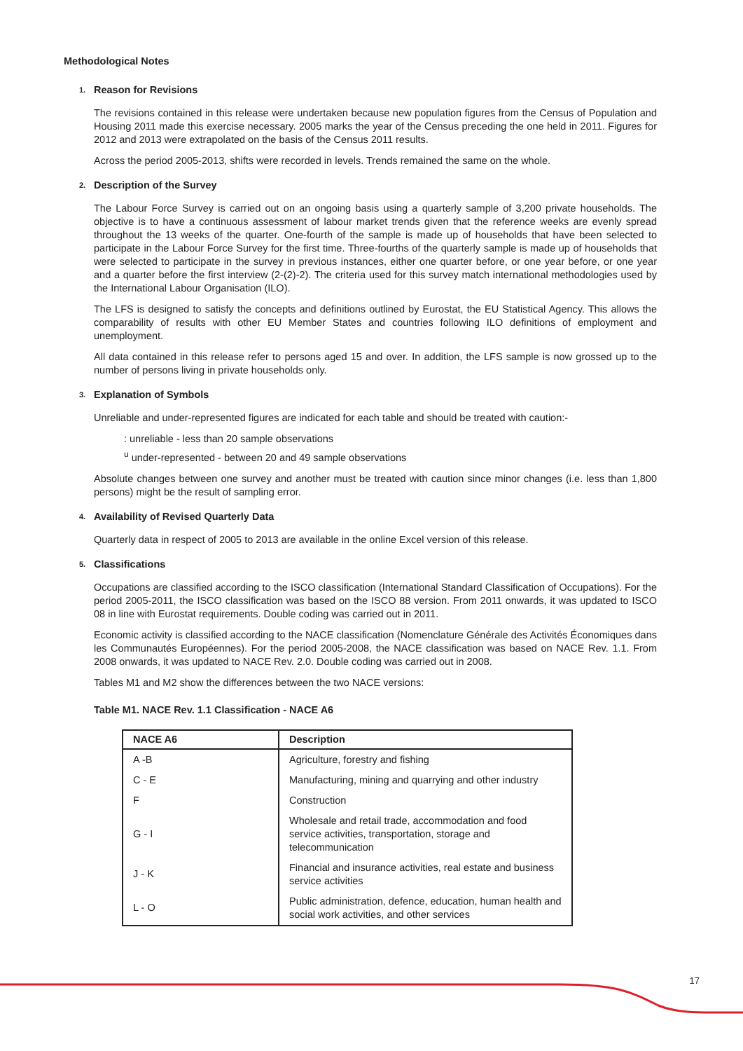Methodological Notes
1. Reason for Revisions
The revisions contained in this release were undertaken because new population figures from the Census of Population and Housing 2011 made this exercise necessary. 2005 marks the year of the Census preceding the one held in 2011. Figures for 2012 and 2013 were extrapolated on the basis of the Census 2011 results.
Across the period 2005-2013, shifts were recorded in levels. Trends remained the same on the whole.
2. Description of the Survey
The Labour Force Survey is carried out on an ongoing basis using a quarterly sample of 3,200 private households. The objective is to have a continuous assessment of labour market trends given that the reference weeks are evenly spread throughout the 13 weeks of the quarter. One-fourth of the sample is made up of households that have been selected to participate in the Labour Force Survey for the first time. Three-fourths of the quarterly sample is made up of households that were selected to participate in the survey in previous instances, either one quarter before, or one year before, or one year and a quarter before the first interview (2-(2)-2). The criteria used for this survey match international methodologies used by the International Labour Organisation (ILO).
The LFS is designed to satisfy the concepts and definitions outlined by Eurostat, the EU Statistical Agency. This allows the comparability of results with other EU Member States and countries following ILO definitions of employment and unemployment.
All data contained in this release refer to persons aged 15 and over. In addition, the LFS sample is now grossed up to the number of persons living in private households only.
3. Explanation of Symbols
Unreliable and under-represented figures are indicated for each table and should be treated with caution:-
: unreliable - less than 20 sample observations
<sup>u</sup> under-represented - between 20 and 49 sample observations
Absolute changes between one survey and another must be treated with caution since minor changes (i.e. less than 1,800 persons) might be the result of sampling error.
4. Availability of Revised Quarterly Data
Quarterly data in respect of 2005 to 2013 are available in the online Excel version of this release.
5. Classifications
Occupations are classified according to the ISCO classification (International Standard Classification of Occupations). For the period 2005-2011, the ISCO classification was based on the ISCO 88 version. From 2011 onwards, it was updated to ISCO 08 in line with Eurostat requirements. Double coding was carried out in 2011.
Economic activity is classified according to the NACE classification (Nomenclature Générale des Activités Économiques dans les Communautés Européennes). For the period 2005-2008, the NACE classification was based on NACE Rev. 1.1. From 2008 onwards, it was updated to NACE Rev. 2.0. Double coding was carried out in 2008.
Tables M1 and M2 show the differences between the two NACE versions:
Table M1. NACE Rev. 1.1 Classification - NACE A6
| NACE A6 | Description |
| --- | --- |
| A -B | Agriculture, forestry and fishing |
| C - E | Manufacturing, mining and quarrying and other industry |
| F | Construction |
| G - I | Wholesale and retail trade, accommodation and food service activities, transportation, storage and telecommunication |
| J - K | Financial and insurance activities, real estate and business service activities |
| L - O | Public administration, defence, education, human health and social work activities, and other services |
17